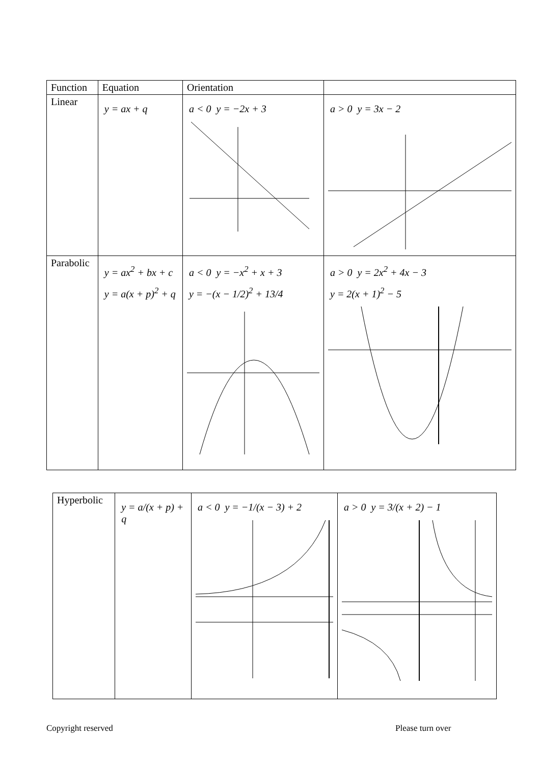| Function | Equation | Orientation | |
| --- | --- | --- | --- |
| Linear | y = ax + q | a < 0 y = −2x + 3 | a > 0 y = 3x − 2 |
| Parabolic | y = ax<sup>2</sup> + bx + c y = a(x + p)<sup>2</sup> + q | a < 0 y = −x<sup>2</sup> + x + 3 y = −(x − 1/2)<sup>2</sup> + 13/4 | a > 0 y = 2x<sup>2</sup> + 4x − 3 y = 2(x + 1)<sup>2</sup> − 5 |
| Hyperbolic | y = a/(x + p) + q | a < 0 y = −1/(x − 3) + 2 | a > 0 y = 3/(x + 2) − 1 |
Copyright reserved Please turn over